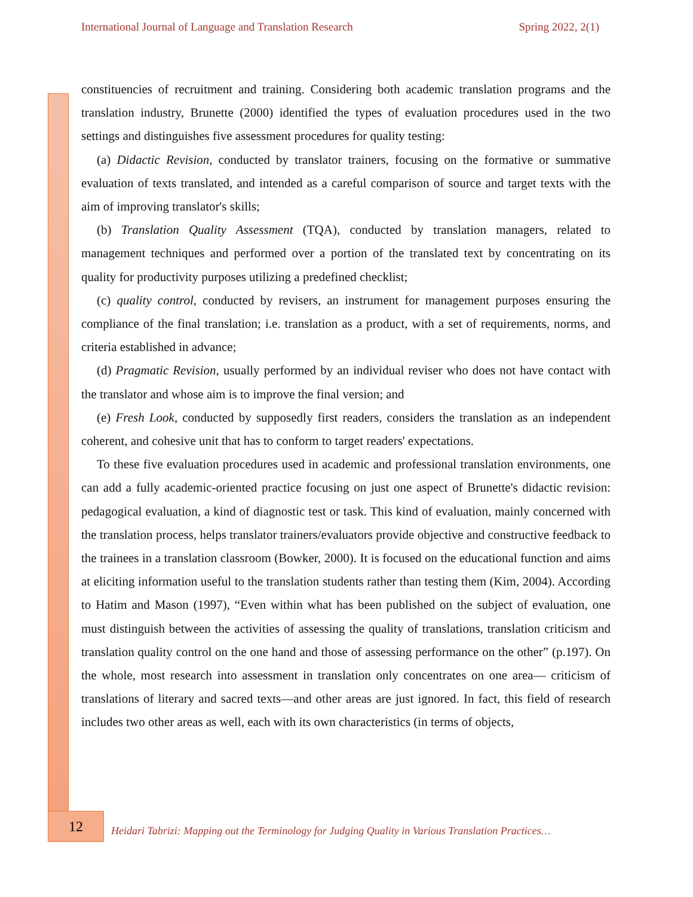International Journal of Language and Translation Research Spring 2022, 2(1)
constituencies of recruitment and training. Considering both academic translation programs and the translation industry, Brunette (2000) identified the types of evaluation procedures used in the two settings and distinguishes five assessment procedures for quality testing:
(a) Didactic Revision, conducted by translator trainers, focusing on the formative or summative evaluation of texts translated, and intended as a careful comparison of source and target texts with the aim of improving translator's skills;
(b) Translation Quality Assessment (TQA), conducted by translation managers, related to management techniques and performed over a portion of the translated text by concentrating on its quality for productivity purposes utilizing a predefined checklist;
(c) quality control, conducted by revisers, an instrument for management purposes ensuring the compliance of the final translation; i.e. translation as a product, with a set of requirements, norms, and criteria established in advance;
(d) Pragmatic Revision, usually performed by an individual reviser who does not have contact with the translator and whose aim is to improve the final version; and
(e) Fresh Look, conducted by supposedly first readers, considers the translation as an independent coherent, and cohesive unit that has to conform to target readers' expectations.
To these five evaluation procedures used in academic and professional translation environments, one can add a fully academic-oriented practice focusing on just one aspect of Brunette's didactic revision: pedagogical evaluation, a kind of diagnostic test or task. This kind of evaluation, mainly concerned with the translation process, helps translator trainers/evaluators provide objective and constructive feedback to the trainees in a translation classroom (Bowker, 2000). It is focused on the educational function and aims at eliciting information useful to the translation students rather than testing them (Kim, 2004). According to Hatim and Mason (1997), “Even within what has been published on the subject of evaluation, one must distinguish between the activities of assessing the quality of translations, translation criticism and translation quality control on the one hand and those of assessing performance on the other” (p.197). On the whole, most research into assessment in translation only concentrates on one area— criticism of translations of literary and sacred texts—and other areas are just ignored. In fact, this field of research includes two other areas as well, each with its own characteristics (in terms of objects,
12
Heidari Tabrizi: Mapping out the Terminology for Judging Quality in Various Translation Practices…